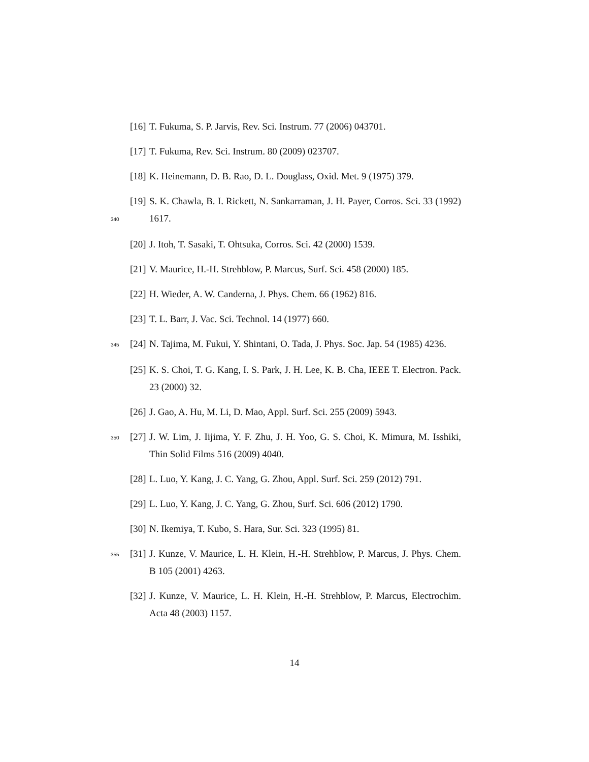[16]
T. Fukuma, S. P. Jarvis, Rev. Sci. Instrum. 77 (2006) 043701.
[17]
T. Fukuma, Rev. Sci. Instrum. 80 (2009) 023707.
[18]
K. Heinemann, D. B. Rao, D. L. Douglass, Oxid. Met. 9 (1975) 379.
340
[19]
S. K. Chawla, B. I. Rickett, N. Sankarraman, J. H. Payer, Corros. Sci. 33 (1992) 1617.
[20]
J. Itoh, T. Sasaki, T. Ohtsuka, Corros. Sci. 42 (2000) 1539.
[21]
V. Maurice, H.-H. Strehblow, P. Marcus, Surf. Sci. 458 (2000) 185.
[22]
H. Wieder, A. W. Canderna, J. Phys. Chem. 66 (1962) 816.
[23]
T. L. Barr, J. Vac. Sci. Technol. 14 (1977) 660.
345
[24]
N. Tajima, M. Fukui, Y. Shintani, O. Tada, J. Phys. Soc. Jap. 54 (1985) 4236.
[25]
K. S. Choi, T. G. Kang, I. S. Park, J. H. Lee, K. B. Cha, IEEE T. Electron. Pack. 23 (2000) 32.
[26]
J. Gao, A. Hu, M. Li, D. Mao, Appl. Surf. Sci. 255 (2009) 5943.
350
[27]
J. W. Lim, J. Iijima, Y. F. Zhu, J. H. Yoo, G. S. Choi, K. Mimura, M. Isshiki, Thin Solid Films 516 (2009) 4040.
[28]
L. Luo, Y. Kang, J. C. Yang, G. Zhou, Appl. Surf. Sci. 259 (2012) 791.
[29]
L. Luo, Y. Kang, J. C. Yang, G. Zhou, Surf. Sci. 606 (2012) 1790.
[30]
N. Ikemiya, T. Kubo, S. Hara, Sur. Sci. 323 (1995) 81.
355
[31]
J. Kunze, V. Maurice, L. H. Klein, H.-H. Strehblow, P. Marcus, J. Phys. Chem. B 105 (2001) 4263.
[32]
J. Kunze, V. Maurice, L. H. Klein, H.-H. Strehblow, P. Marcus, Electrochim. Acta 48 (2003) 1157.
14